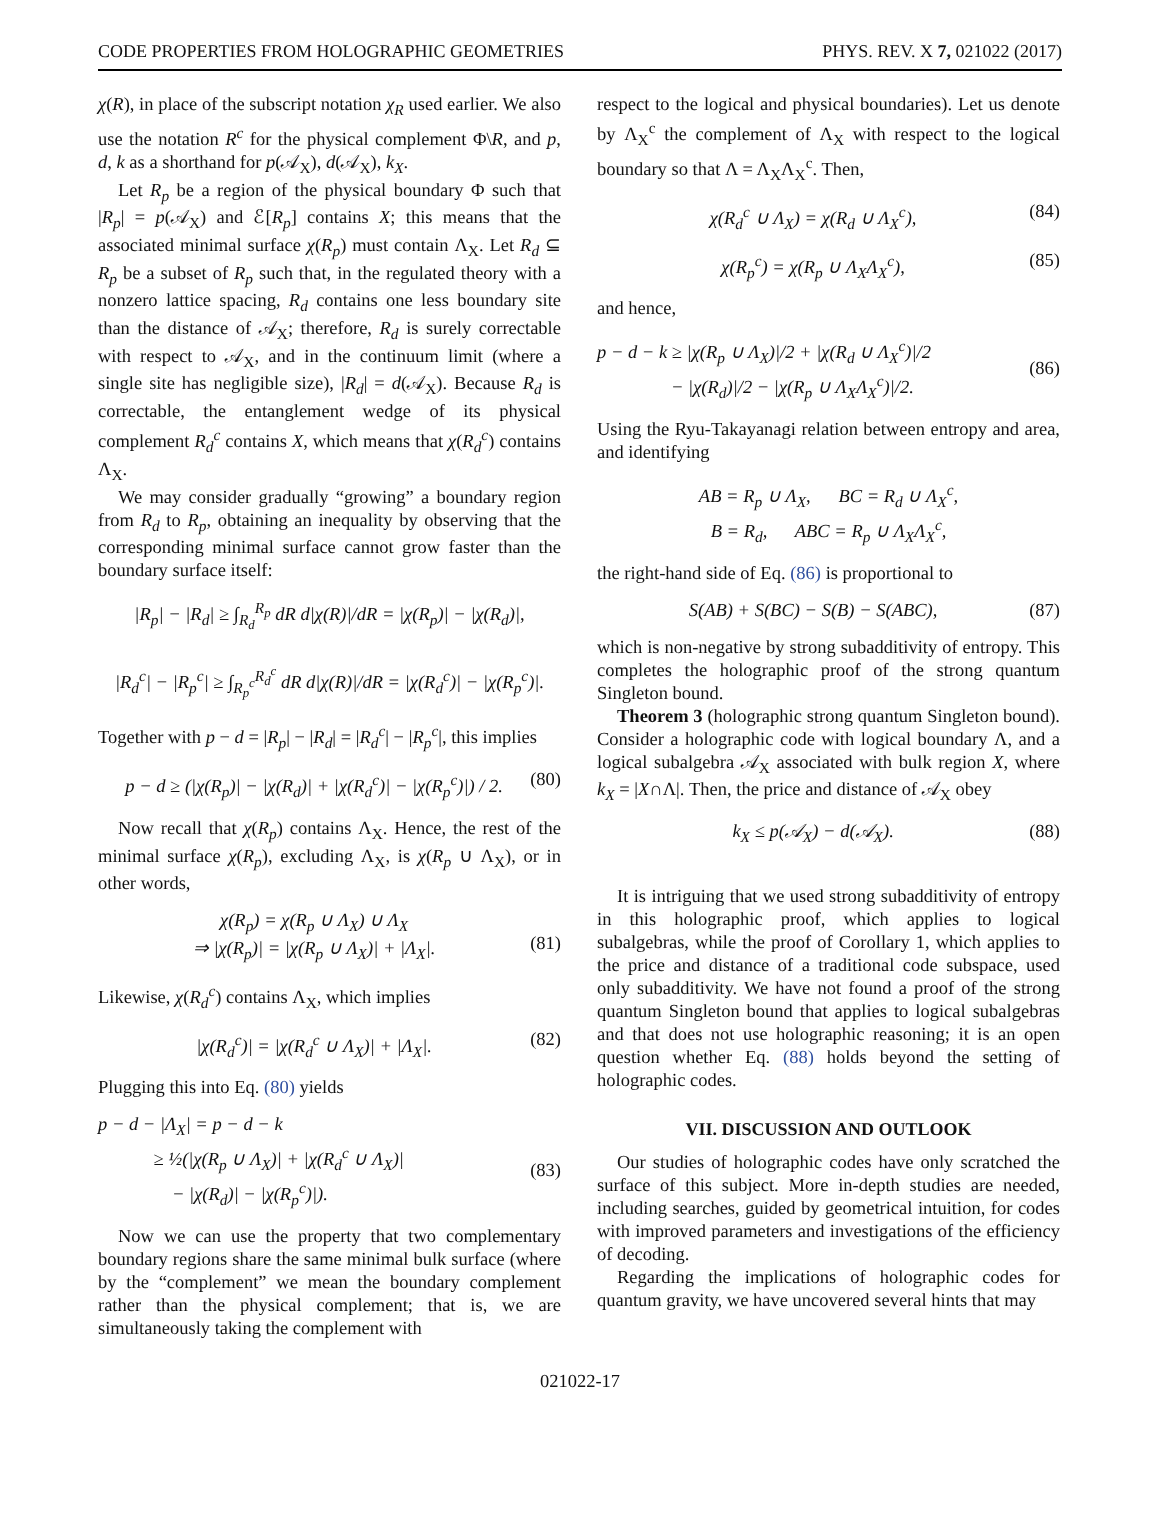CODE PROPERTIES FROM HOLOGRAPHIC GEOMETRIES PHYS. REV. X 7, 021022 (2017)
χ(R), in place of the subscript notation χ<sub>R</sub> used earlier. We also use the notation R<sup>c</sup> for the physical complement Φ\R, and p, d, k as a shorthand for p(𝒜<sub>X</sub>), d(𝒜<sub>X</sub>), k<sub>X</sub>.
Let R<sub>p</sub> be a region of the physical boundary Φ such that |R<sub>p</sub>| = p(𝒜<sub>X</sub>) and ℰ[R<sub>p</sub>] contains X; this means that the associated minimal surface χ(R<sub>p</sub>) must contain Λ<sub>X</sub>. Let R<sub>d</sub> ⊆ R<sub>p</sub> be a subset of R<sub>p</sub> such that, in the regulated theory with a nonzero lattice spacing, R<sub>d</sub> contains one less boundary site than the distance of 𝒜<sub>X</sub>; therefore, R<sub>d</sub> is surely correctable with respect to 𝒜<sub>X</sub>, and in the continuum limit (where a single site has negligible size), |R<sub>d</sub>| = d(𝒜<sub>X</sub>). Because R<sub>d</sub> is correctable, the entanglement wedge of its physical complement R<sub>d</sub><sup>c</sup> contains X, which means that χ(R<sub>d</sub><sup>c</sup>) contains Λ<sub>X</sub>.
We may consider gradually “growing” a boundary region from R<sub>d</sub> to R<sub>p</sub>, obtaining an inequality by observing that the corresponding minimal surface cannot grow faster than the boundary surface itself:
|R<sub>p</sub>| − |R<sub>d</sub>| ≥ ∫<sub>R<sub>d</sub></sub><sup>R<sub>p</sub></sup> dR d|χ(R)|/dR = |χ(R<sub>p</sub>)| − |χ(R<sub>d</sub>)|,
|R<sub>d</sub><sup>c</sup>| − |R<sub>p</sub><sup>c</sup>| ≥ ∫<sub>R<sub>p</sub><sup>c</sup></sub><sup>R<sub>d</sub><sup>c</sup></sup> dR d|χ(R)|/dR = |χ(R<sub>d</sub><sup>c</sup>)| − |χ(R<sub>p</sub><sup>c</sup>)|.
Together with p − d = |R<sub>p</sub>| − |R<sub>d</sub>| = |R<sub>d</sub><sup>c</sup>| − |R<sub>p</sub><sup>c</sup>|, this implies
p − d ≥ (|χ(R<sub>p</sub>)| − |χ(R<sub>d</sub>)| + |χ(R<sub>d</sub><sup>c</sup>)| − |χ(R<sub>p</sub><sup>c</sup>)|) / 2. (80)
Now recall that χ(R<sub>p</sub>) contains Λ<sub>X</sub>. Hence, the rest of the minimal surface χ(R<sub>p</sub>), excluding Λ<sub>X</sub>, is χ(R<sub>p</sub> ∪ Λ<sub>X</sub>), or in other words,
χ(R<sub>p</sub>) = χ(R<sub>p</sub> ∪ Λ<sub>X</sub>) ∪ Λ<sub>X</sub>
⇒ |χ(R<sub>p</sub>)| = |χ(R<sub>p</sub> ∪ Λ<sub>X</sub>)| + |Λ<sub>X</sub>|.
(81)
Likewise, χ(R<sub>d</sub><sup>c</sup>) contains Λ<sub>X</sub>, which implies
|χ(R<sub>d</sub><sup>c</sup>)| = |χ(R<sub>d</sub><sup>c</sup> ∪ Λ<sub>X</sub>)| + |Λ<sub>X</sub>|. (82)
Plugging this into Eq. (80) yields
p − d − |Λ<sub>X</sub>| = p − d − k
   ≥ ½(|χ(R<sub>p</sub> ∪ Λ<sub>X</sub>)| + |χ(R<sub>d</sub><sup>c</sup> ∪ Λ<sub>X</sub>)|
    − |χ(R<sub>d</sub>)| − |χ(R<sub>p</sub><sup>c</sup>)|).
(83)
Now we can use the property that two complementary boundary regions share the same minimal bulk surface (where by the “complement” we mean the boundary complement rather than the physical complement; that is, we are simultaneously taking the complement with
respect to the logical and physical boundaries). Let us denote by Λ<sub>X</sub><sup>c</sup> the complement of Λ<sub>X</sub> with respect to the logical boundary so that Λ = Λ<sub>X</sub>Λ<sub>X</sub><sup>c</sup>. Then,
χ(R<sub>d</sub><sup>c</sup> ∪ Λ<sub>X</sub>) = χ(R<sub>d</sub> ∪ Λ<sub>X</sub><sup>c</sup>), (84)
χ(R<sub>p</sub><sup>c</sup>) = χ(R<sub>p</sub> ∪ Λ<sub>X</sub>Λ<sub>X</sub><sup>c</sup>), (85)
and hence,
p − d − k ≥ |χ(R<sub>p</sub> ∪ Λ<sub>X</sub>)|/2 + |χ(R<sub>d</sub> ∪ Λ<sub>X</sub><sup>c</sup>)|/2
    − |χ(R<sub>d</sub>)|/2 − |χ(R<sub>p</sub> ∪ Λ<sub>X</sub>Λ<sub>X</sub><sup>c</sup>)|/2.
(86)
Using the Ryu-Takayanagi relation between entropy and area, and identifying
AB = R<sub>p</sub> ∪ Λ<sub>X</sub>,   BC = R<sub>d</sub> ∪ Λ<sub>X</sub><sup>c</sup>,
B = R<sub>d</sub>,   ABC = R<sub>p</sub> ∪ Λ<sub>X</sub>Λ<sub>X</sub><sup>c</sup>,
the right-hand side of Eq. (86) is proportional to
S(AB) + S(BC) − S(B) − S(ABC), (87)
which is non-negative by strong subadditivity of entropy. This completes the holographic proof of the strong quantum Singleton bound.
Theorem 3 (holographic strong quantum Singleton bound). Consider a holographic code with logical boundary Λ, and a logical subalgebra 𝒜<sub>X</sub> associated with bulk region X, where k<sub>X</sub> = |X∩Λ|. Then, the price and distance of 𝒜<sub>X</sub> obey
k<sub>X</sub> ≤ p(𝒜<sub>X</sub>) − d(𝒜<sub>X</sub>). (88)
It is intriguing that we used strong subadditivity of entropy in this holographic proof, which applies to logical subalgebras, while the proof of Corollary 1, which applies to the price and distance of a traditional code subspace, used only subadditivity. We have not found a proof of the strong quantum Singleton bound that applies to logical subalgebras and that does not use holographic reasoning; it is an open question whether Eq. (88) holds beyond the setting of holographic codes.
VII. DISCUSSION AND OUTLOOK
Our studies of holographic codes have only scratched the surface of this subject. More in-depth studies are needed, including searches, guided by geometrical intuition, for codes with improved parameters and investigations of the efficiency of decoding.
Regarding the implications of holographic codes for quantum gravity, we have uncovered several hints that may
021022-17